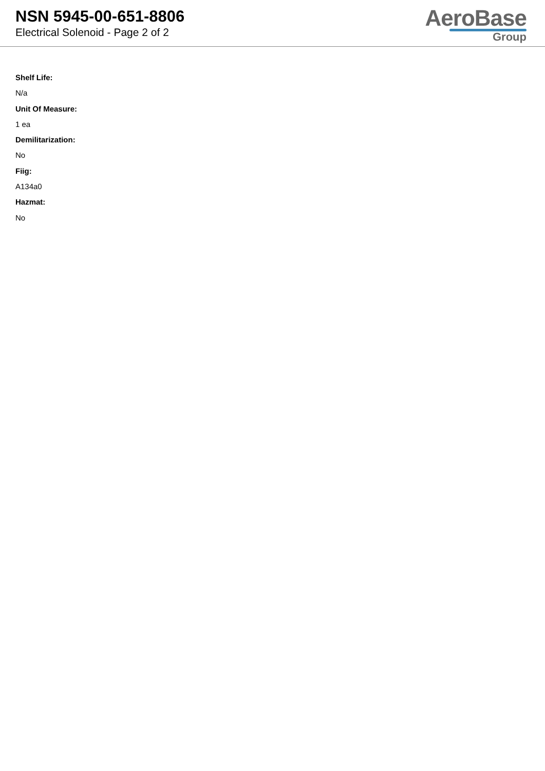NSN 5945-00-651-8806
Electrical Solenoid - Page 2 of 2
AeroBase
Group
Shelf Life:
N/a
Unit Of Measure:
1 ea
Demilitarization:
No
Fiig:
A134a0
Hazmat:
No